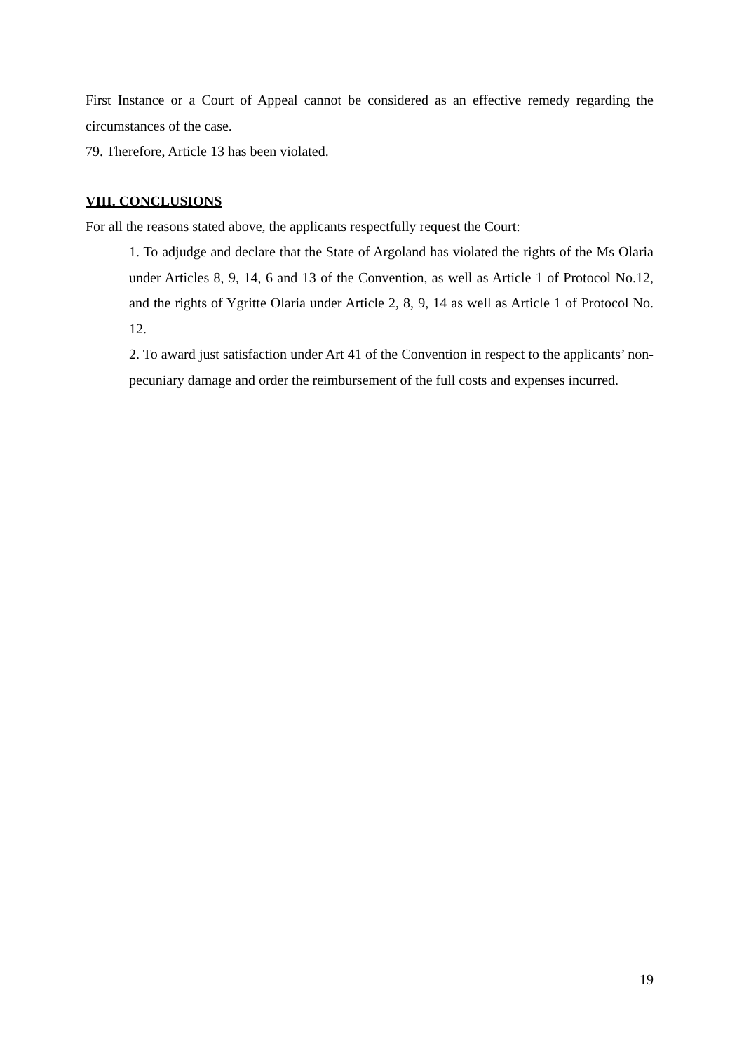First Instance or a Court of Appeal cannot be considered as an effective remedy regarding the circumstances of the case.
79. Therefore, Article 13 has been violated.
VIII. CONCLUSIONS
For all the reasons stated above, the applicants respectfully request the Court:
1. To adjudge and declare that the State of Argoland has violated the rights of the Ms Olaria under Articles 8, 9, 14, 6 and 13 of the Convention, as well as Article 1 of Protocol No.12, and the rights of Ygritte Olaria under Article 2, 8, 9, 14 as well as Article 1 of Protocol No. 12.
2. To award just satisfaction under Art 41 of the Convention in respect to the applicants’ non-pecuniary damage and order the reimbursement of the full costs and expenses incurred.
19